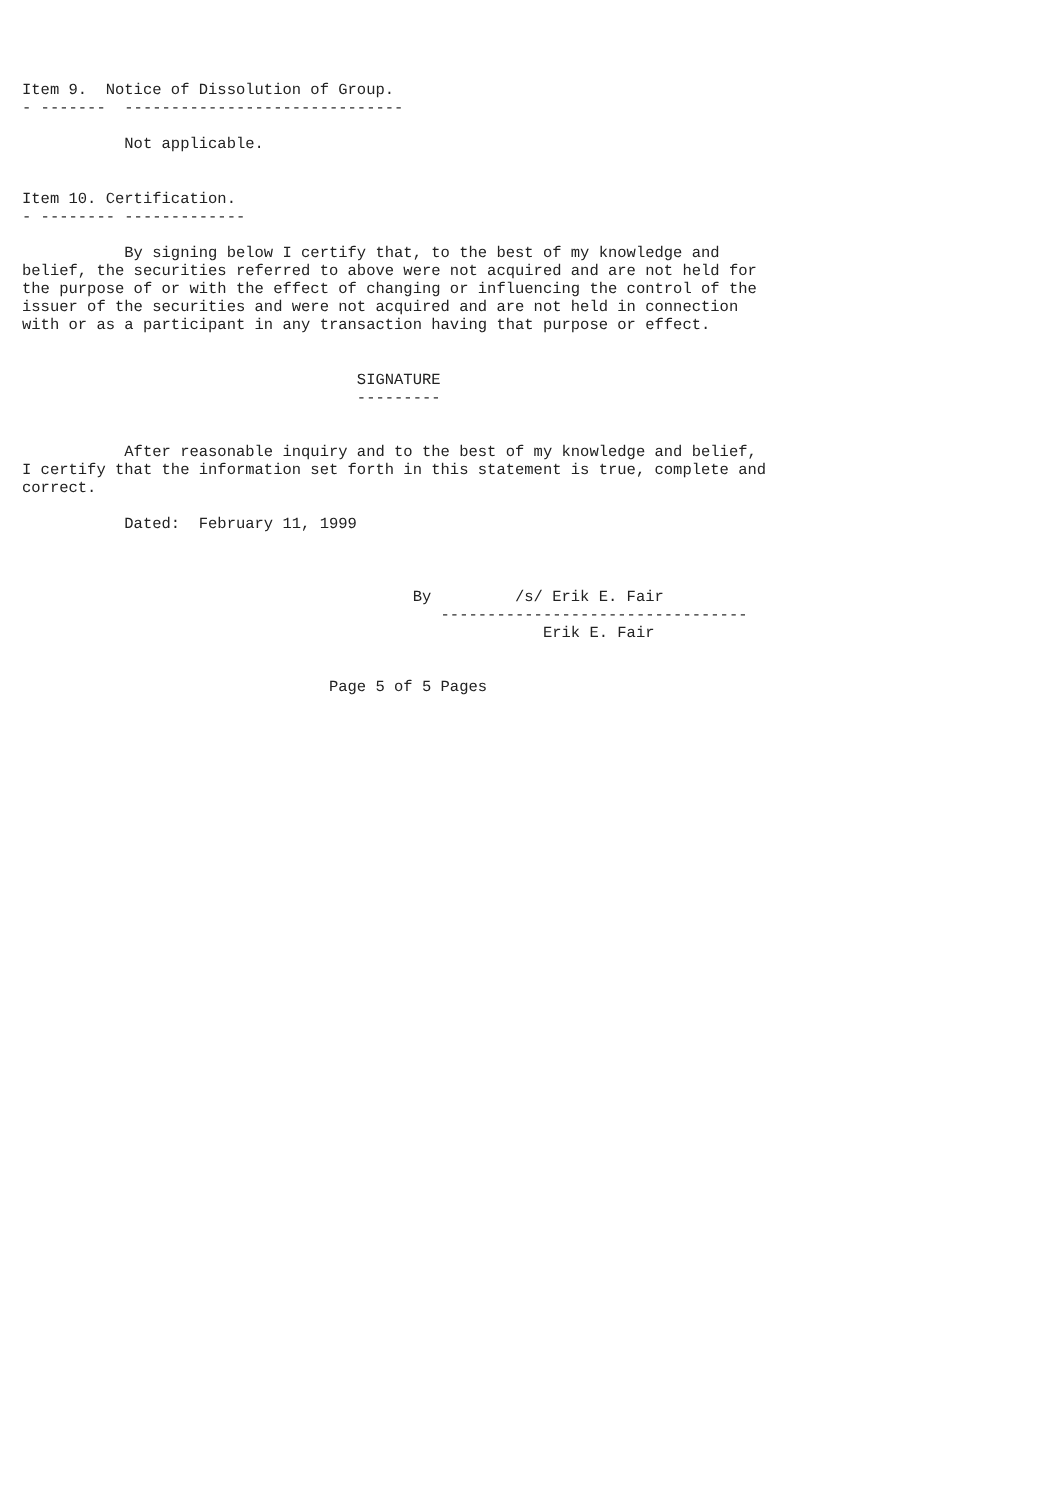Item 9.  Notice of Dissolution of Group.
- -------  ------------------------------

           Not applicable.


Item 10. Certification.
- -------- -------------

           By signing below I certify that, to the best of my knowledge and
belief, the securities referred to above were not acquired and are not held for
the purpose of or with the effect of changing or influencing the control of the
issuer of the securities and were not acquired and are not held in connection
with or as a participant in any transaction having that purpose or effect.


                                    SIGNATURE
                                    ---------


           After reasonable inquiry and to the best of my knowledge and belief,
I certify that the information set forth in this statement is true, complete and
correct.

           Dated:  February 11, 1999



                                          By         /s/ Erik E. Fair
                                             ---------------------------------
                                                        Erik E. Fair


                                 Page 5 of 5 Pages